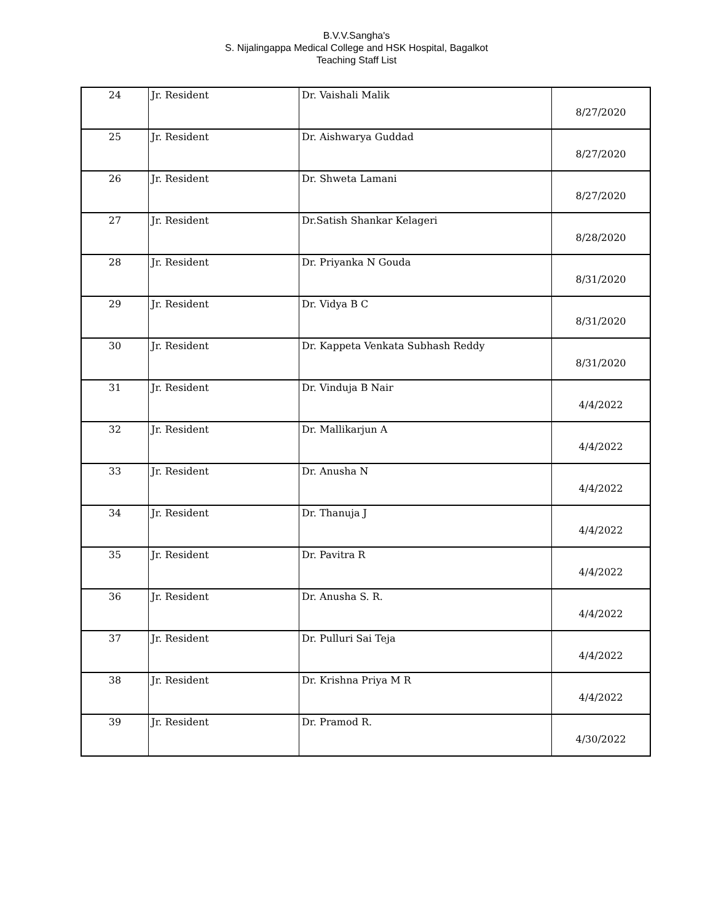B.V.V.Sangha's
S. Nijalingappa Medical College and HSK Hospital, Bagalkot
Teaching Staff List
| 24 | Jr. Resident | Dr. Vaishali Malik | 8/27/2020 |
| 25 | Jr. Resident | Dr. Aishwarya Guddad | 8/27/2020 |
| 26 | Jr. Resident | Dr. Shweta Lamani | 8/27/2020 |
| 27 | Jr. Resident | Dr.Satish Shankar Kelageri | 8/28/2020 |
| 28 | Jr. Resident | Dr. Priyanka N Gouda | 8/31/2020 |
| 29 | Jr. Resident | Dr. Vidya B C | 8/31/2020 |
| 30 | Jr. Resident | Dr. Kappeta Venkata Subhash Reddy | 8/31/2020 |
| 31 | Jr. Resident | Dr. Vinduja B Nair | 4/4/2022 |
| 32 | Jr. Resident | Dr. Mallikarjun A | 4/4/2022 |
| 33 | Jr. Resident | Dr. Anusha N | 4/4/2022 |
| 34 | Jr. Resident | Dr. Thanuja J | 4/4/2022 |
| 35 | Jr. Resident | Dr. Pavitra R | 4/4/2022 |
| 36 | Jr. Resident | Dr. Anusha S. R. | 4/4/2022 |
| 37 | Jr. Resident | Dr. Pulluri Sai Teja | 4/4/2022 |
| 38 | Jr. Resident | Dr. Krishna Priya M R | 4/4/2022 |
| 39 | Jr. Resident | Dr. Pramod R. | 4/30/2022 |